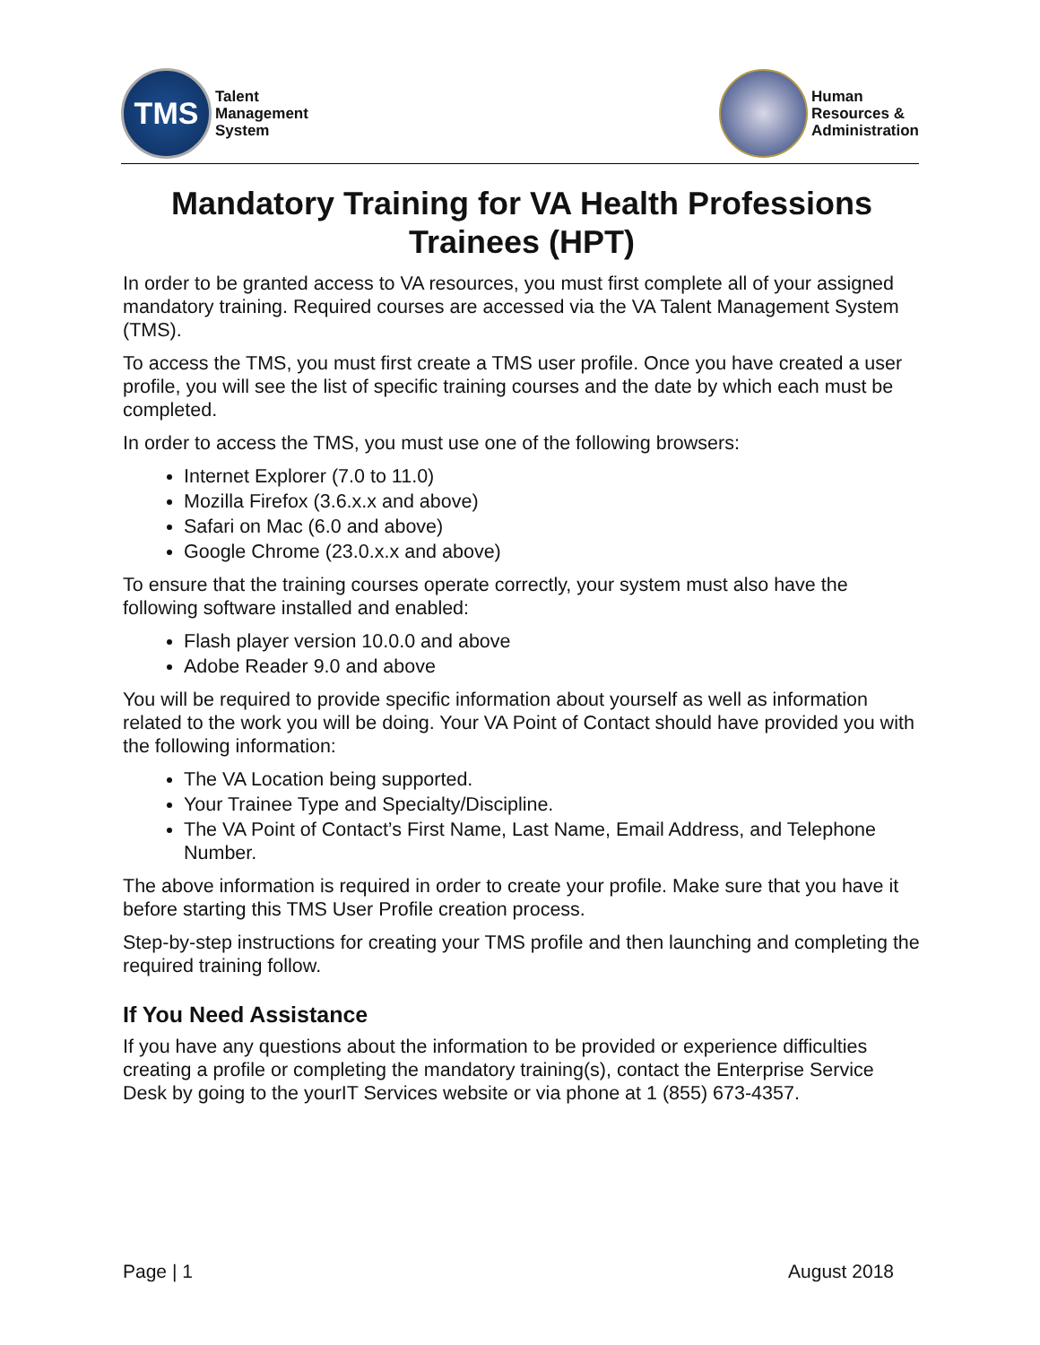TMS
Talent
Management
System
Human
Resources &
Administration
Mandatory Training for VA Health Professions Trainees (HPT)
In order to be granted access to VA resources, you must first complete all of your assigned mandatory training. Required courses are accessed via the VA Talent Management System (TMS).
To access the TMS, you must first create a TMS user profile. Once you have created a user profile, you will see the list of specific training courses and the date by which each must be completed.
In order to access the TMS, you must use one of the following browsers:
Internet Explorer (7.0 to 11.0)
Mozilla Firefox (3.6.x.x and above)
Safari on Mac (6.0 and above)
Google Chrome (23.0.x.x and above)
To ensure that the training courses operate correctly, your system must also have the following software installed and enabled:
Flash player version 10.0.0 and above
Adobe Reader 9.0 and above
You will be required to provide specific information about yourself as well as information related to the work you will be doing. Your VA Point of Contact should have provided you with the following information:
The VA Location being supported.
Your Trainee Type and Specialty/Discipline.
The VA Point of Contact’s First Name, Last Name, Email Address, and Telephone Number.
The above information is required in order to create your profile. Make sure that you have it before starting this TMS User Profile creation process.
Step-by-step instructions for creating your TMS profile and then launching and completing the required training follow.
If You Need Assistance
If you have any questions about the information to be provided or experience difficulties creating a profile or completing the mandatory training(s), contact the Enterprise Service Desk by going to the yourIT Services website or via phone at 1 (855) 673-4357.
Page | 1 August 2018